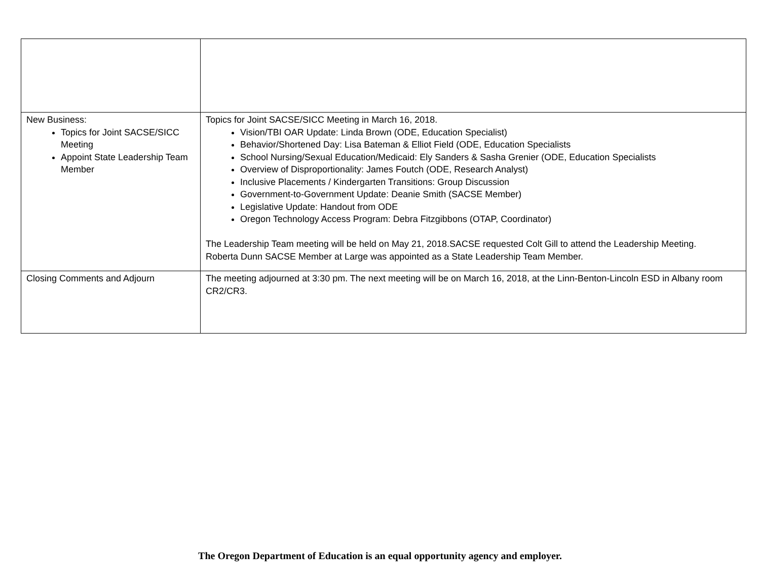| New Business: Topics for Joint SACSE/SICC Meeting Appoint State Leadership Team Member | Topics for Joint SACSE/SICC Meeting in March 16, 2018. Vision/TBI OAR Update: Linda Brown (ODE, Education Specialist) Behavior/Shortened Day: Lisa Bateman & Elliot Field (ODE, Education Specialists School Nursing/Sexual Education/Medicaid: Ely Sanders & Sasha Grenier (ODE, Education Specialists Overview of Disproportionality: James Foutch (ODE, Research Analyst) Inclusive Placements / Kindergarten Transitions: Group Discussion Government-to-Government Update: Deanie Smith (SACSE Member) Legislative Update: Handout from ODE Oregon Technology Access Program: Debra Fitzgibbons (OTAP, Coordinator) The Leadership Team meeting will be held on May 21, 2018.SACSE requested Colt Gill to attend the Leadership Meeting. Roberta Dunn SACSE Member at Large was appointed as a State Leadership Team Member. |
| Closing Comments and Adjourn | The meeting adjourned at 3:30 pm. The next meeting will be on March 16, 2018, at the Linn-Benton-Lincoln ESD in Albany room CR2/CR3. |
The Oregon Department of Education is an equal opportunity agency and employer.